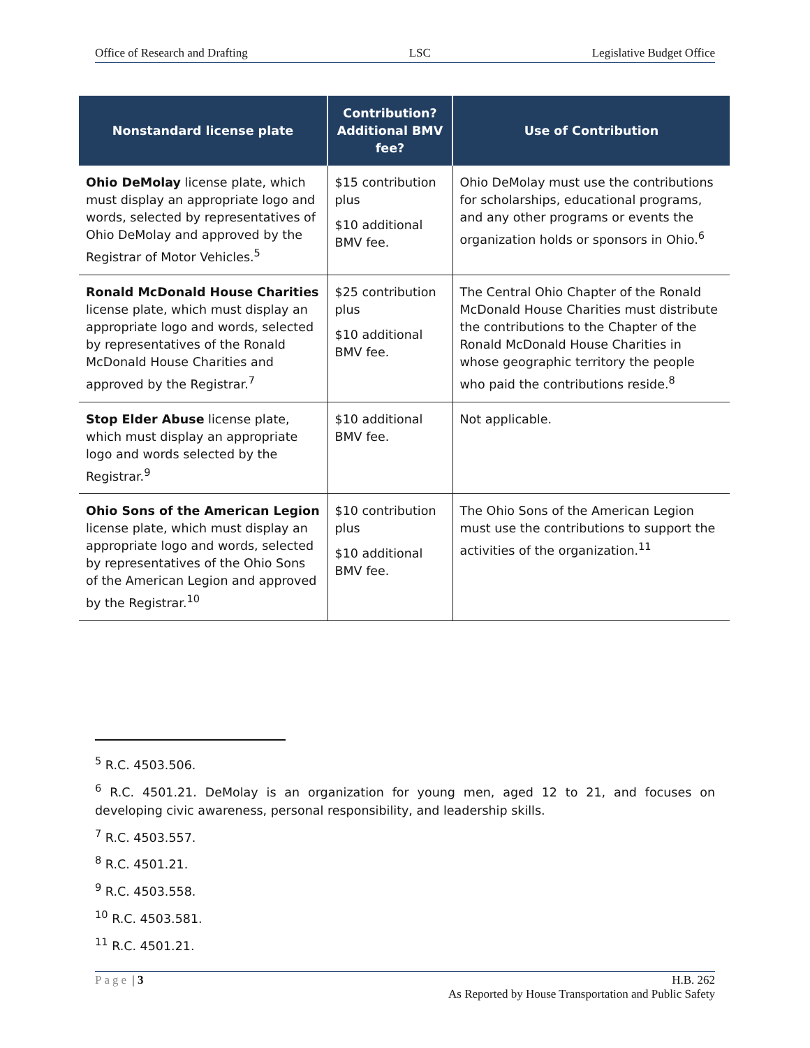Office of Research and Drafting LSC Legislative Budget Office
| Nonstandard license plate | Contribution? Additional BMV fee? | Use of Contribution |
| --- | --- | --- |
| Ohio DeMolay license plate, which must display an appropriate logo and words, selected by representatives of Ohio DeMolay and approved by the Registrar of Motor Vehicles.<sup>5</sup> | $15 contribution plus $10 additional BMV fee. | Ohio DeMolay must use the contributions for scholarships, educational programs, and any other programs or events the organization holds or sponsors in Ohio.<sup>6</sup> |
| Ronald McDonald House Charities license plate, which must display an appropriate logo and words, selected by representatives of the Ronald McDonald House Charities and approved by the Registrar.<sup>7</sup> | $25 contribution plus $10 additional BMV fee. | The Central Ohio Chapter of the Ronald McDonald House Charities must distribute the contributions to the Chapter of the Ronald McDonald House Charities in whose geographic territory the people who paid the contributions reside.<sup>8</sup> |
| Stop Elder Abuse license plate, which must display an appropriate logo and words selected by the Registrar.<sup>9</sup> | $10 additional BMV fee. | Not applicable. |
| Ohio Sons of the American Legion license plate, which must display an appropriate logo and words, selected by representatives of the Ohio Sons of the American Legion and approved by the Registrar.<sup>10</sup> | $10 contribution plus $10 additional BMV fee. | The Ohio Sons of the American Legion must use the contributions to support the activities of the organization.<sup>11</sup> |
<sup>5</sup> R.C. 4503.506.
<sup>6</sup> R.C. 4501.21. DeMolay is an organization for young men, aged 12 to 21, and focuses on developing civic awareness, personal responsibility, and leadership skills.
<sup>7</sup> R.C. 4503.557.
<sup>8</sup> R.C. 4501.21.
<sup>9</sup> R.C. 4503.558.
<sup>10</sup> R.C. 4503.581.
<sup>11</sup> R.C. 4501.21.
Page | 3 H.B. 262
As Reported by House Transportation and Public Safety